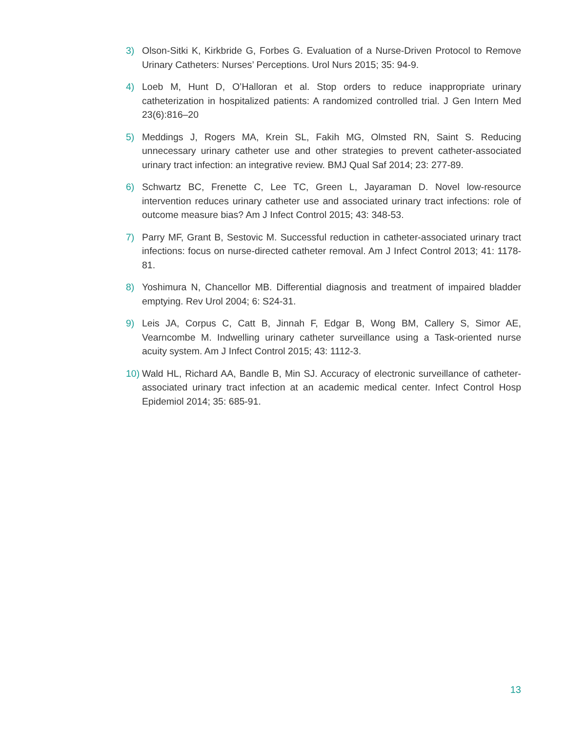3) Olson-Sitki K, Kirkbride G, Forbes G. Evaluation of a Nurse-Driven Protocol to Remove Urinary Catheters: Nurses’ Perceptions. Urol Nurs 2015; 35: 94-9.
4) Loeb M, Hunt D, O’Halloran et al. Stop orders to reduce inappropriate urinary catheterization in hospitalized patients: A randomized controlled trial. J Gen Intern Med 23(6):816–20
5) Meddings J, Rogers MA, Krein SL, Fakih MG, Olmsted RN, Saint S. Reducing unnecessary urinary catheter use and other strategies to prevent catheter-associated urinary tract infection: an integrative review. BMJ Qual Saf 2014; 23: 277-89.
6) Schwartz BC, Frenette C, Lee TC, Green L, Jayaraman D. Novel low-resource intervention reduces urinary catheter use and associated urinary tract infections: role of outcome measure bias? Am J Infect Control 2015; 43: 348-53.
7) Parry MF, Grant B, Sestovic M. Successful reduction in catheter-associated urinary tract infections: focus on nurse-directed catheter removal. Am J Infect Control 2013; 41: 1178-81.
8) Yoshimura N, Chancellor MB. Differential diagnosis and treatment of impaired bladder emptying. Rev Urol 2004; 6: S24-31.
9) Leis JA, Corpus C, Catt B, Jinnah F, Edgar B, Wong BM, Callery S, Simor AE, Vearncombe M. Indwelling urinary catheter surveillance using a Task-oriented nurse acuity system. Am J Infect Control 2015; 43: 1112-3.
10) Wald HL, Richard AA, Bandle B, Min SJ. Accuracy of electronic surveillance of catheter-associated urinary tract infection at an academic medical center. Infect Control Hosp Epidemiol 2014; 35: 685-91.
13